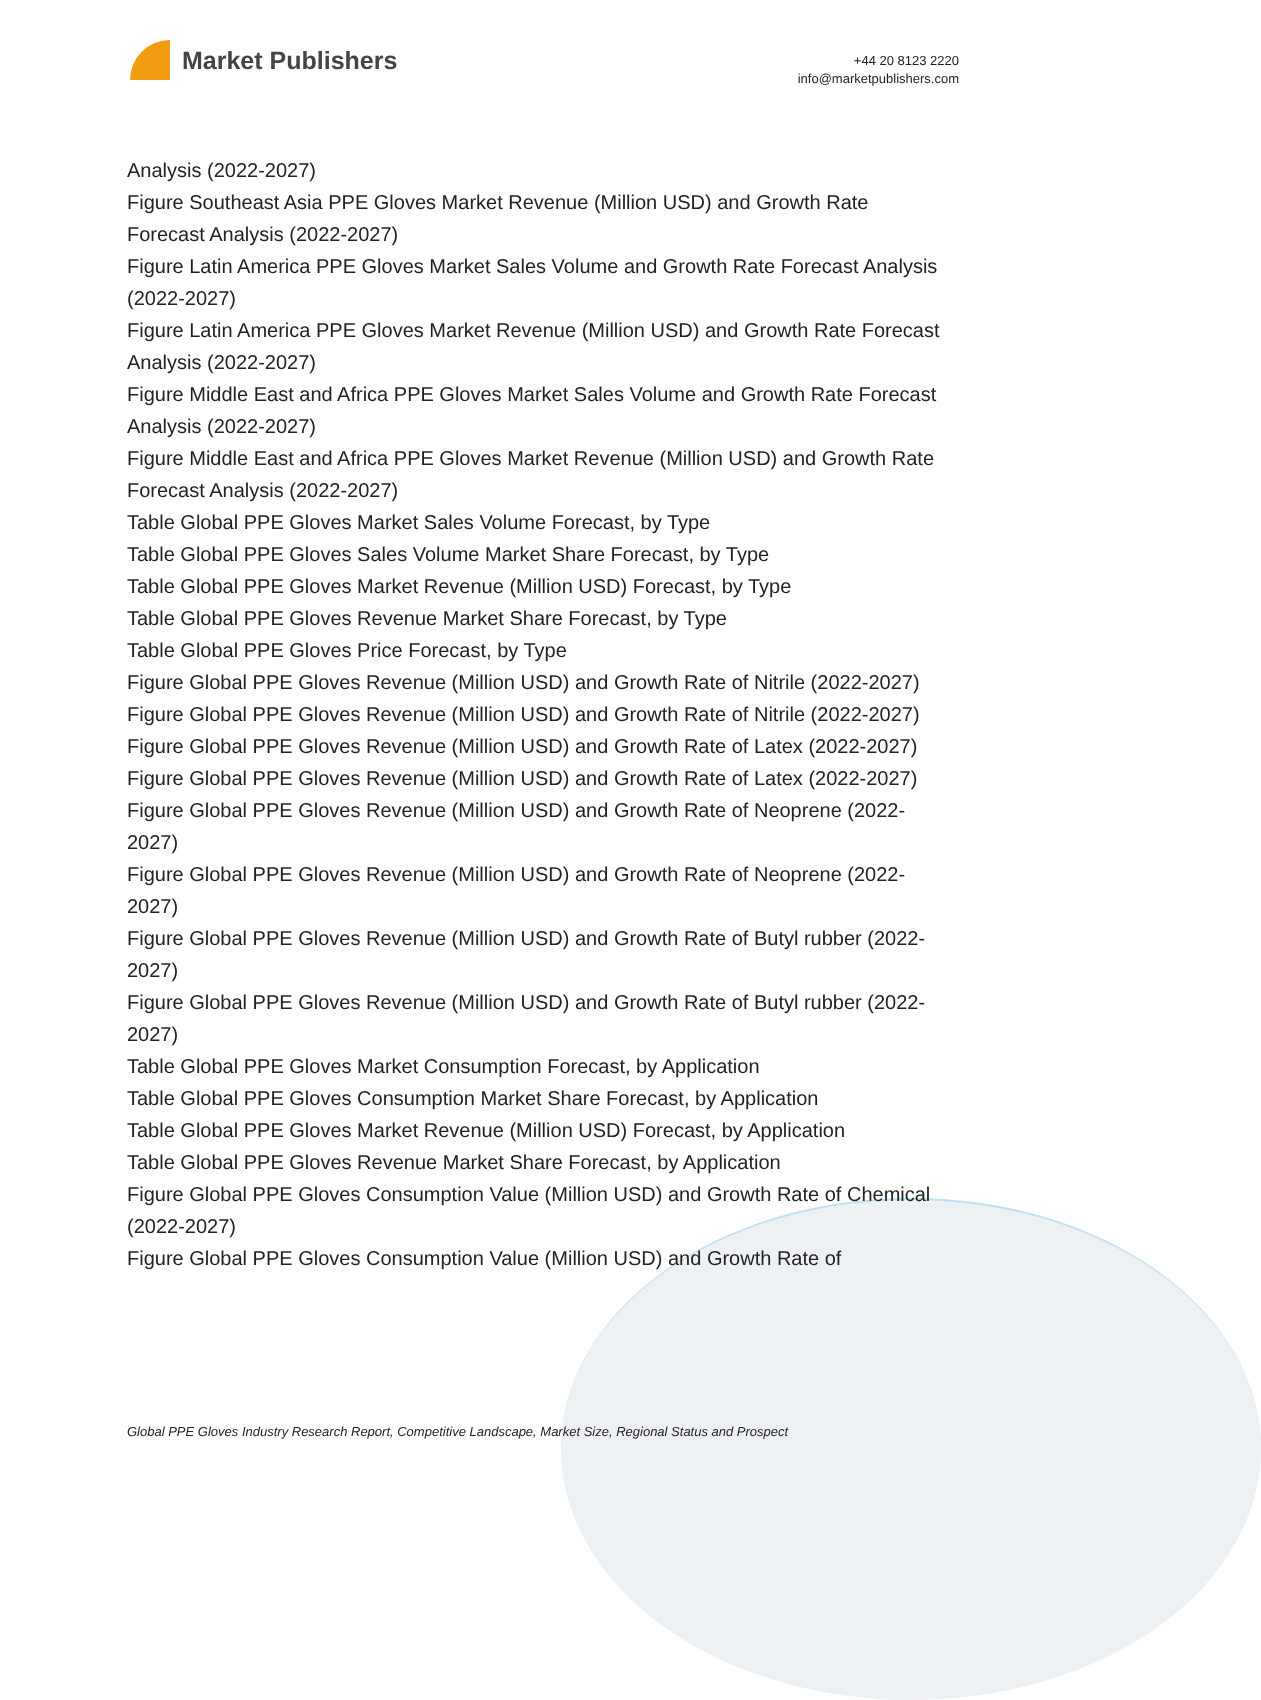Market Publishers
+44 20 8123 2220
info@marketpublishers.com
Analysis (2022-2027)
Figure Southeast Asia PPE Gloves Market Revenue (Million USD) and Growth Rate Forecast Analysis (2022-2027)
Figure Latin America PPE Gloves Market Sales Volume and Growth Rate Forecast Analysis (2022-2027)
Figure Latin America PPE Gloves Market Revenue (Million USD) and Growth Rate Forecast Analysis (2022-2027)
Figure Middle East and Africa PPE Gloves Market Sales Volume and Growth Rate Forecast Analysis (2022-2027)
Figure Middle East and Africa PPE Gloves Market Revenue (Million USD) and Growth Rate Forecast Analysis (2022-2027)
Table Global PPE Gloves Market Sales Volume Forecast, by Type
Table Global PPE Gloves Sales Volume Market Share Forecast, by Type
Table Global PPE Gloves Market Revenue (Million USD) Forecast, by Type
Table Global PPE Gloves Revenue Market Share Forecast, by Type
Table Global PPE Gloves Price Forecast, by Type
Figure Global PPE Gloves Revenue (Million USD) and Growth Rate of Nitrile (2022-2027)
Figure Global PPE Gloves Revenue (Million USD) and Growth Rate of Nitrile (2022-2027)
Figure Global PPE Gloves Revenue (Million USD) and Growth Rate of Latex (2022-2027)
Figure Global PPE Gloves Revenue (Million USD) and Growth Rate of Latex (2022-2027)
Figure Global PPE Gloves Revenue (Million USD) and Growth Rate of Neoprene (2022-2027)
Figure Global PPE Gloves Revenue (Million USD) and Growth Rate of Neoprene (2022-2027)
Figure Global PPE Gloves Revenue (Million USD) and Growth Rate of Butyl rubber (2022-2027)
Figure Global PPE Gloves Revenue (Million USD) and Growth Rate of Butyl rubber (2022-2027)
Table Global PPE Gloves Market Consumption Forecast, by Application
Table Global PPE Gloves Consumption Market Share Forecast, by Application
Table Global PPE Gloves Market Revenue (Million USD) Forecast, by Application
Table Global PPE Gloves Revenue Market Share Forecast, by Application
Figure Global PPE Gloves Consumption Value (Million USD) and Growth Rate of Chemical (2022-2027)
Figure Global PPE Gloves Consumption Value (Million USD) and Growth Rate of
Global PPE Gloves Industry Research Report, Competitive Landscape, Market Size, Regional Status and Prospect